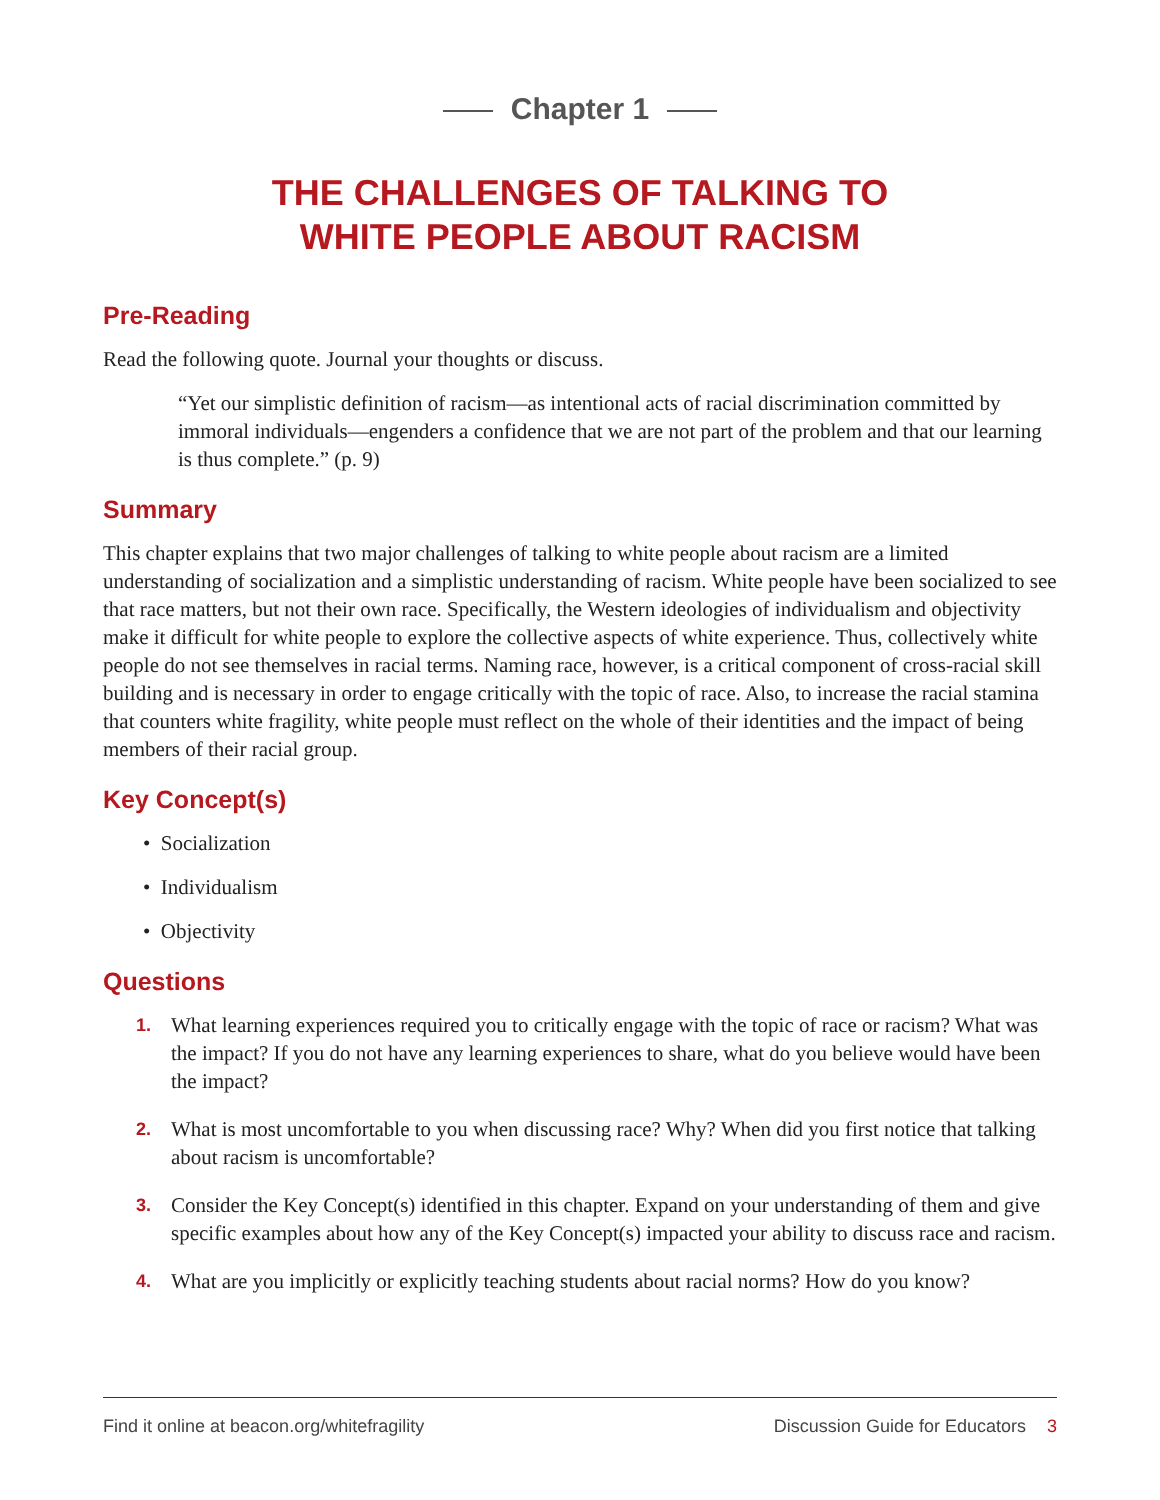Chapter 1
THE CHALLENGES OF TALKING TO
WHITE PEOPLE ABOUT RACISM
Pre-Reading
Read the following quote. Journal your thoughts or discuss.
“Yet our simplistic definition of racism—as intentional acts of racial discrimination committed by immoral individuals—engenders a confidence that we are not part of the problem and that our learning is thus complete.” (p. 9)
Summary
This chapter explains that two major challenges of talking to white people about racism are a limited understanding of socialization and a simplistic understanding of racism. White people have been socialized to see that race matters, but not their own race. Specifically, the Western ideologies of individualism and objectivity make it difficult for white people to explore the collective aspects of white experience. Thus, collectively white people do not see themselves in racial terms. Naming race, however, is a critical component of cross-racial skill building and is necessary in order to engage critically with the topic of race. Also, to increase the racial stamina that counters white fragility, white people must reflect on the whole of their identities and the impact of being members of their racial group.
Key Concept(s)
• Socialization
• Individualism
• Objectivity
Questions
1. What learning experiences required you to critically engage with the topic of race or racism? What was the impact? If you do not have any learning experiences to share, what do you believe would have been the impact?
2. What is most uncomfortable to you when discussing race? Why? When did you first notice that talking about racism is uncomfortable?
3. Consider the Key Concept(s) identified in this chapter. Expand on your understanding of them and give specific examples about how any of the Key Concept(s) impacted your ability to discuss race and racism.
4. What are you implicitly or explicitly teaching students about racial norms? How do you know?
Find it online at beacon.org/whitefragility Discussion Guide for Educators 3